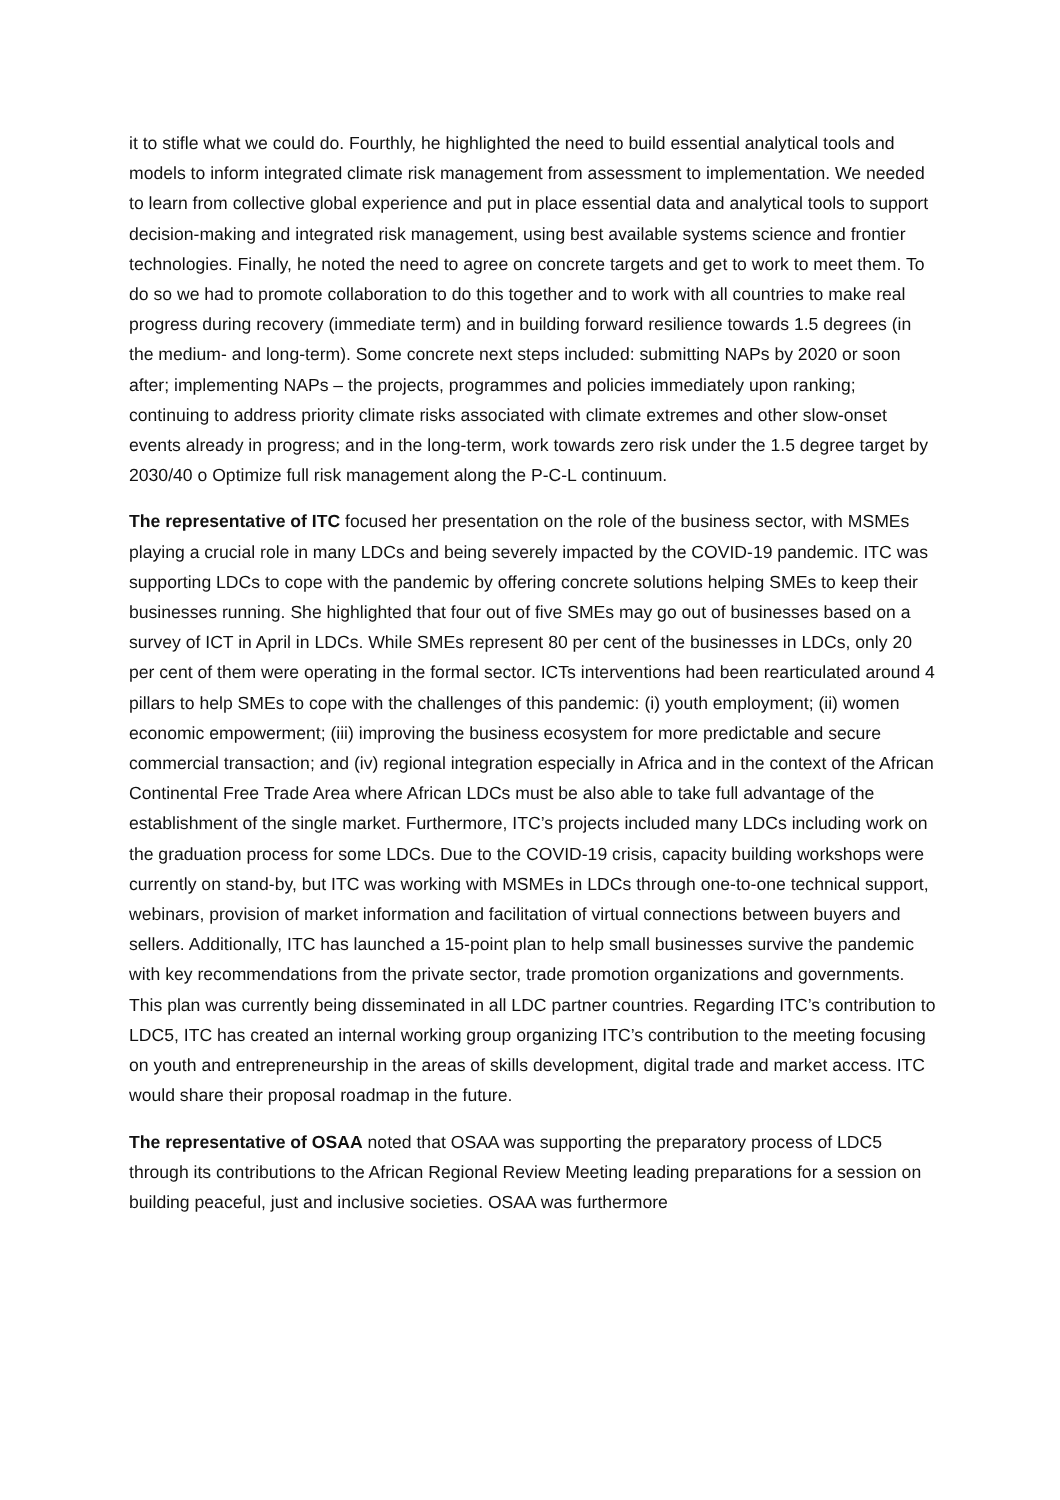it to stifle what we could do. Fourthly, he highlighted the need to build essential analytical tools and models to inform integrated climate risk management from assessment to implementation. We needed to learn from collective global experience and put in place essential data and analytical tools to support decision-making and integrated risk management, using best available systems science and frontier technologies. Finally, he noted the need to agree on concrete targets and get to work to meet them. To do so we had to promote collaboration to do this together and to work with all countries to make real progress during recovery (immediate term) and in building forward resilience towards 1.5 degrees (in the medium- and long-term). Some concrete next steps included: submitting NAPs by 2020 or soon after; implementing NAPs – the projects, programmes and policies immediately upon ranking; continuing to address priority climate risks associated with climate extremes and other slow-onset events already in progress; and in the long-term, work towards zero risk under the 1.5 degree target by 2030/40 o Optimize full risk management along the P-C-L continuum.
The representative of ITC focused her presentation on the role of the business sector, with MSMEs playing a crucial role in many LDCs and being severely impacted by the COVID-19 pandemic. ITC was supporting LDCs to cope with the pandemic by offering concrete solutions helping SMEs to keep their businesses running. She highlighted that four out of five SMEs may go out of businesses based on a survey of ICT in April in LDCs. While SMEs represent 80 per cent of the businesses in LDCs, only 20 per cent of them were operating in the formal sector. ICTs interventions had been rearticulated around 4 pillars to help SMEs to cope with the challenges of this pandemic: (i) youth employment; (ii) women economic empowerment; (iii) improving the business ecosystem for more predictable and secure commercial transaction; and (iv) regional integration especially in Africa and in the context of the African Continental Free Trade Area where African LDCs must be also able to take full advantage of the establishment of the single market. Furthermore, ITC’s projects included many LDCs including work on the graduation process for some LDCs. Due to the COVID-19 crisis, capacity building workshops were currently on stand-by, but ITC was working with MSMEs in LDCs through one-to-one technical support, webinars, provision of market information and facilitation of virtual connections between buyers and sellers. Additionally, ITC has launched a 15-point plan to help small businesses survive the pandemic with key recommendations from the private sector, trade promotion organizations and governments. This plan was currently being disseminated in all LDC partner countries. Regarding ITC’s contribution to LDC5, ITC has created an internal working group organizing ITC’s contribution to the meeting focusing on youth and entrepreneurship in the areas of skills development, digital trade and market access. ITC would share their proposal roadmap in the future.
The representative of OSAA noted that OSAA was supporting the preparatory process of LDC5 through its contributions to the African Regional Review Meeting leading preparations for a session on building peaceful, just and inclusive societies. OSAA was furthermore